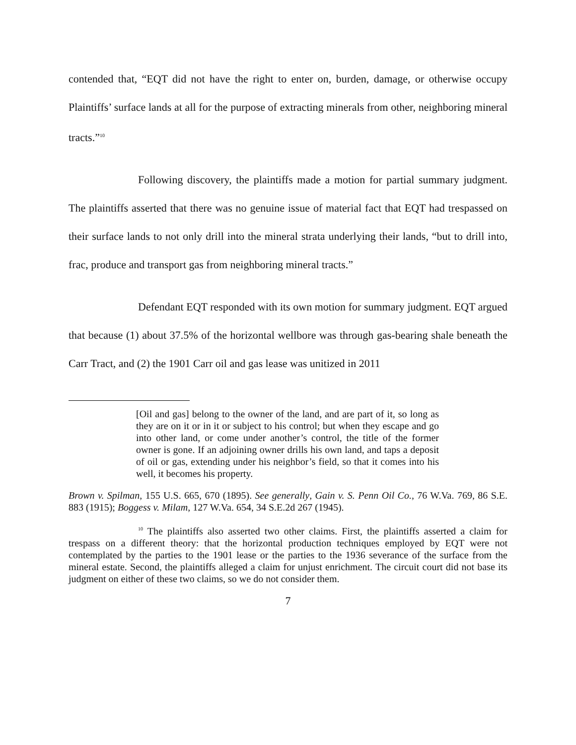contended that, “EQT did not have the right to enter on, burden, damage, or otherwise occupy Plaintiffs’ surface lands at all for the purpose of extracting minerals from other, neighboring mineral tracts.”<sup>10</sup>
Following discovery, the plaintiffs made a motion for partial summary judgment. The plaintiffs asserted that there was no genuine issue of material fact that EQT had trespassed on their surface lands to not only drill into the mineral strata underlying their lands, “but to drill into, frac, produce and transport gas from neighboring mineral tracts.”
Defendant EQT responded with its own motion for summary judgment. EQT argued that because (1) about 37.5% of the horizontal wellbore was through gas-bearing shale beneath the Carr Tract, and (2) the 1901 Carr oil and gas lease was unitized in 2011
[Oil and gas] belong to the owner of the land, and are part of it, so long as they are on it or in it or subject to his control; but when they escape and go into other land, or come under another’s control, the title of the former owner is gone. If an adjoining owner drills his own land, and taps a deposit of oil or gas, extending under his neighbor’s field, so that it comes into his well, it becomes his property.
Brown v. Spilman, 155 U.S. 665, 670 (1895). See generally, Gain v. S. Penn Oil Co., 76 W.Va. 769, 86 S.E. 883 (1915); Boggess v. Milam, 127 W.Va. 654, 34 S.E.2d 267 (1945).
<sup>10</sup> The plaintiffs also asserted two other claims. First, the plaintiffs asserted a claim for trespass on a different theory: that the horizontal production techniques employed by EQT were not contemplated by the parties to the 1901 lease or the parties to the 1936 severance of the surface from the mineral estate. Second, the plaintiffs alleged a claim for unjust enrichment. The circuit court did not base its judgment on either of these two claims, so we do not consider them.
7